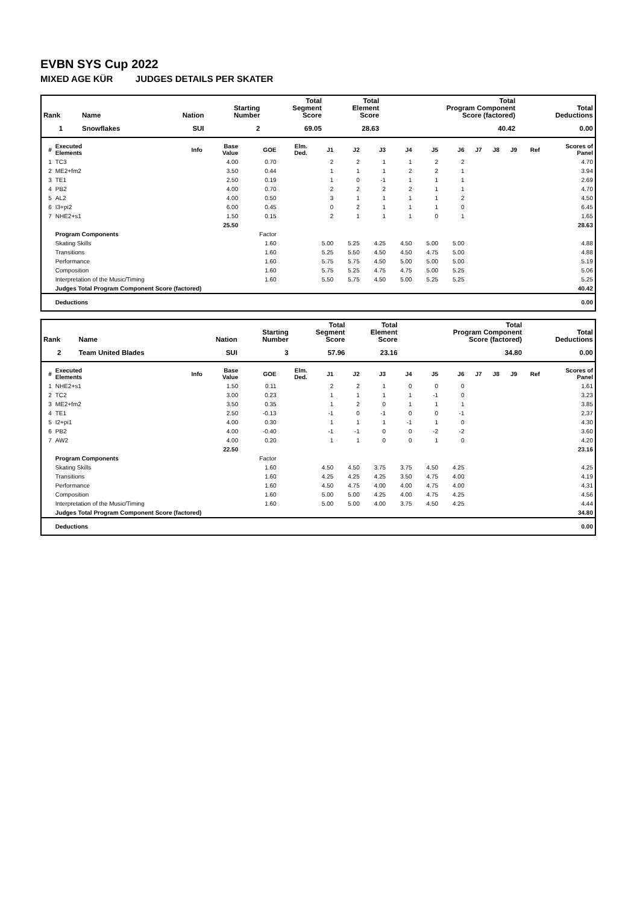EVBN SYS Cup 2022
MIXED AGE KÜR JUDGES DETAILS PER SKATER
| Rank | Name | Nation | Starting Number | Total Segment Score | Total Element Score | Total Program Component Score (factored) | Total Deductions |
| --- | --- | --- | --- | --- | --- | --- | --- |
| 1 | Snowflakes | SUI | 2 | 69.05 | 28.63 | 40.42 | 0.00 |
| # | Executed Elements | Info | Base Value | GOE | Elm. Ded. | J1 | J2 | J3 | J4 | J5 | J6 | J7 | J8 | J9 | Ref | Scores of Panel |
| --- | --- | --- | --- | --- | --- | --- | --- | --- | --- | --- | --- | --- | --- | --- | --- | --- |
| 1 | TC3 | | 4.00 | 0.70 | | 2 | 2 | 1 | 1 | 2 | 2 | | | | | 4.70 |
| 2 | ME2+fm2 | | 3.50 | 0.44 | | 1 | 1 | 1 | 2 | 2 | 1 | | | | | 3.94 |
| 3 | TE1 | | 2.50 | 0.19 | | 1 | 0 | -1 | 1 | 1 | 1 | | | | | 2.69 |
| 4 | PB2 | | 4.00 | 0.70 | | 2 | 2 | 2 | 2 | 1 | 1 | | | | | 4.70 |
| 5 | AL2 | | 4.00 | 0.50 | | 3 | 1 | 1 | 1 | 1 | 2 | | | | | 4.50 |
| 6 | I3+pi2 | | 6.00 | 0.45 | | 0 | 2 | 1 | 1 | 1 | 0 | | | | | 6.45 |
| 7 | NHE2+s1 | | 1.50 | 0.15 | | 2 | 1 | 1 | 1 | 0 | 1 | | | | | 1.65 |
| | | | 25.50 | | | | | | | | | | | | | 28.63 |
| | Program Components | | | Factor | | | | | | | | | | | | |
| | Skating Skills | | | 1.60 | | 5.00 | 5.25 | 4.25 | 4.50 | 5.00 | 5.00 | | | | | 4.88 |
| | Transitions | | | 1.60 | | 5.25 | 5.50 | 4.50 | 4.50 | 4.75 | 5.00 | | | | | 4.88 |
| | Performance | | | 1.60 | | 5.75 | 5.75 | 4.50 | 5.00 | 5.00 | 5.00 | | | | | 5.19 |
| | Composition | | | 1.60 | | 5.75 | 5.25 | 4.75 | 4.75 | 5.00 | 5.25 | | | | | 5.06 |
| | Interpretation of the Music/Timing | | | 1.60 | | 5.50 | 5.75 | 4.50 | 5.00 | 5.25 | 5.25 | | | | | 5.25 |
| | Judges Total Program Component Score (factored) | | | | | | | | | | | | | | | 40.42 |
| | Deductions | | | | | | | | | | | | | | | 0.00 |
| Rank | Name | Nation | Starting Number | Total Segment Score | Total Element Score | Total Program Component Score (factored) | Total Deductions |
| --- | --- | --- | --- | --- | --- | --- | --- |
| 2 | Team United Blades | SUI | 3 | 57.96 | 23.16 | 34.80 | 0.00 |
| # | Executed Elements | Info | Base Value | GOE | Elm. Ded. | J1 | J2 | J3 | J4 | J5 | J6 | J7 | J8 | J9 | Ref | Scores of Panel |
| --- | --- | --- | --- | --- | --- | --- | --- | --- | --- | --- | --- | --- | --- | --- | --- | --- |
| 1 | NHE2+s1 | | 1.50 | 0.11 | | 2 | 2 | 1 | 0 | 0 | 0 | | | | | 1.61 |
| 2 | TC2 | | 3.00 | 0.23 | | 1 | 1 | 1 | 1 | -1 | 0 | | | | | 3.23 |
| 3 | ME2+fm2 | | 3.50 | 0.35 | | 1 | 2 | 0 | 1 | 1 | 1 | | | | | 3.85 |
| 4 | TE1 | | 2.50 | -0.13 | | -1 | 0 | -1 | 0 | 0 | -1 | | | | | 2.37 |
| 5 | I2+pi1 | | 4.00 | 0.30 | | 1 | 1 | 1 | -1 | 1 | 0 | | | | | 4.30 |
| 6 | PB2 | | 4.00 | -0.40 | | -1 | -1 | 0 | 0 | -2 | -2 | | | | | 3.60 |
| 7 | AW2 | | 4.00 | 0.20 | | 1 | 1 | 0 | 0 | 1 | 0 | | | | | 4.20 |
| | | | 22.50 | | | | | | | | | | | | | 23.16 |
| | Program Components | | | Factor | | | | | | | | | | | | |
| | Skating Skills | | | 1.60 | | 4.50 | 4.50 | 3.75 | 3.75 | 4.50 | 4.25 | | | | | 4.25 |
| | Transitions | | | 1.60 | | 4.25 | 4.25 | 4.25 | 3.50 | 4.75 | 4.00 | | | | | 4.19 |
| | Performance | | | 1.60 | | 4.50 | 4.75 | 4.00 | 4.00 | 4.75 | 4.00 | | | | | 4.31 |
| | Composition | | | 1.60 | | 5.00 | 5.00 | 4.25 | 4.00 | 4.75 | 4.25 | | | | | 4.56 |
| | Interpretation of the Music/Timing | | | 1.60 | | 5.00 | 5.00 | 4.00 | 3.75 | 4.50 | 4.25 | | | | | 4.44 |
| | Judges Total Program Component Score (factored) | | | | | | | | | | | | | | | 34.80 |
| | Deductions | | | | | | | | | | | | | | | 0.00 |